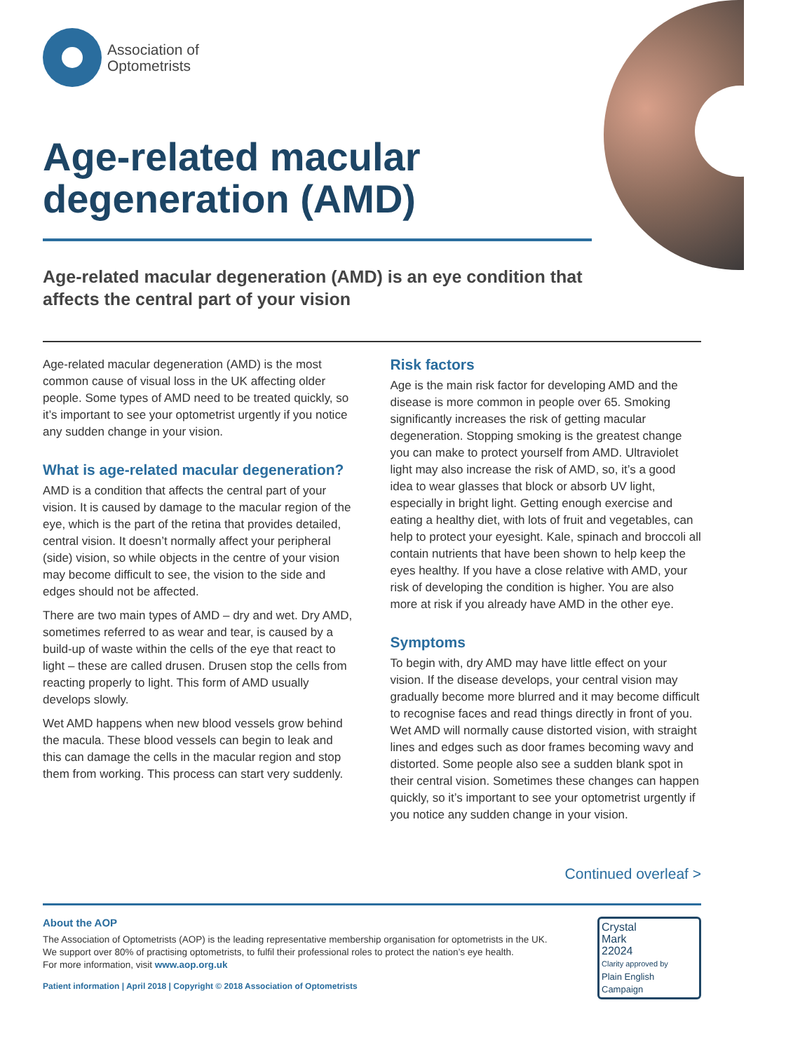Association of
Optometrists
Age-related macular degeneration (AMD)
Age-related macular degeneration (AMD) is an eye condition that affects the central part of your vision
Age-related macular degeneration (AMD) is the most common cause of visual loss in the UK affecting older people. Some types of AMD need to be treated quickly, so it’s important to see your optometrist urgently if you notice any sudden change in your vision.
What is age-related macular degeneration?
AMD is a condition that affects the central part of your vision. It is caused by damage to the macular region of the eye, which is the part of the retina that provides detailed, central vision. It doesn’t normally affect your peripheral (side) vision, so while objects in the centre of your vision may become difficult to see, the vision to the side and edges should not be affected.
There are two main types of AMD – dry and wet. Dry AMD, sometimes referred to as wear and tear, is caused by a build-up of waste within the cells of the eye that react to light – these are called drusen. Drusen stop the cells from reacting properly to light. This form of AMD usually develops slowly.
Wet AMD happens when new blood vessels grow behind the macula. These blood vessels can begin to leak and this can damage the cells in the macular region and stop them from working. This process can start very suddenly.
Risk factors
Age is the main risk factor for developing AMD and the disease is more common in people over 65. Smoking significantly increases the risk of getting macular degeneration. Stopping smoking is the greatest change you can make to protect yourself from AMD. Ultraviolet light may also increase the risk of AMD, so, it’s a good idea to wear glasses that block or absorb UV light, especially in bright light. Getting enough exercise and eating a healthy diet, with lots of fruit and vegetables, can help to protect your eyesight. Kale, spinach and broccoli all contain nutrients that have been shown to help keep the eyes healthy. If you have a close relative with AMD, your risk of developing the condition is higher. You are also more at risk if you already have AMD in the other eye.
Symptoms
To begin with, dry AMD may have little effect on your vision. If the disease develops, your central vision may gradually become more blurred and it may become difficult to recognise faces and read things directly in front of you. Wet AMD will normally cause distorted vision, with straight lines and edges such as door frames becoming wavy and distorted. Some people also see a sudden blank spot in their central vision. Sometimes these changes can happen quickly, so it’s important to see your optometrist urgently if you notice any sudden change in your vision.
Continued overleaf >
About the AOP
The Association of Optometrists (AOP) is the leading representative membership organisation for optometrists in the UK.
We support over 80% of practising optometrists, to fulfil their professional roles to protect the nation’s eye health.
For more information, visit www.aop.org.uk
Patient information | April 2018 | Copyright © 2018 Association of Optometrists
Crystal
Mark
22024
Clarity approved by
Plain English Campaign